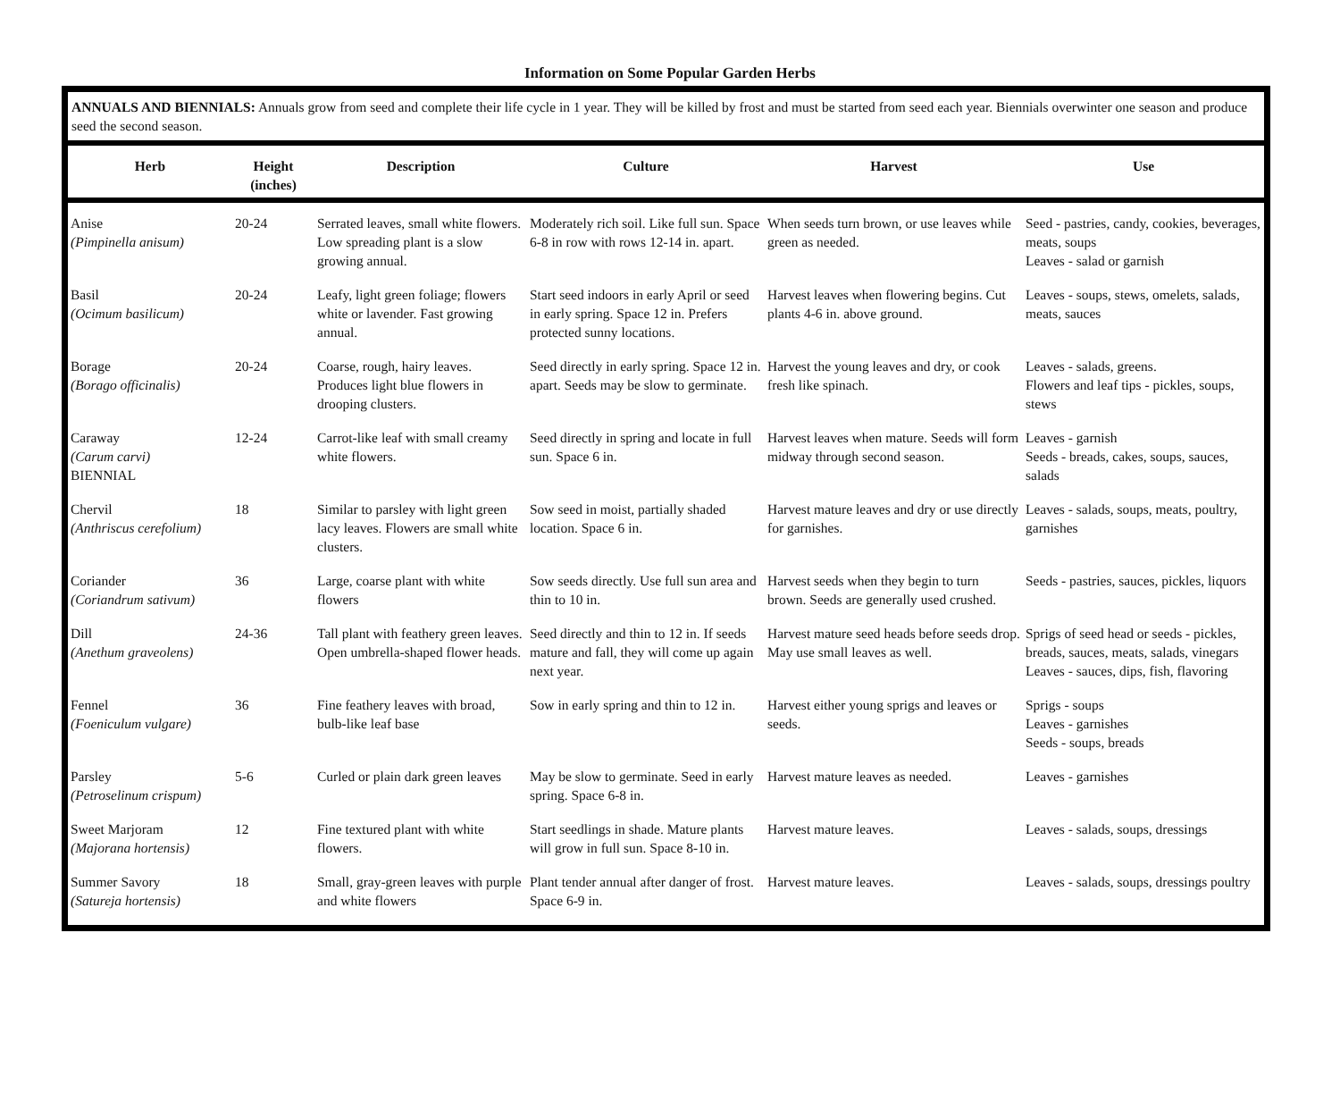Information on Some Popular Garden Herbs
ANNUALS AND BIENNIALS: Annuals grow from seed and complete their life cycle in 1 year. They will be killed by frost and must be started from seed each year. Biennials overwinter one season and produce seed the second season.
| Herb | Height (inches) | Description | Culture | Harvest | Use |
| --- | --- | --- | --- | --- | --- |
| Anise (Pimpinella anisum) | 20-24 | Serrated leaves, small white flowers. Low spreading plant is a slow growing annual. | Moderately rich soil. Like full sun. Space 6-8 in row with rows 12-14 in. apart. | When seeds turn brown, or use leaves while green as needed. | Seed - pastries, candy, cookies, beverages, meats, soups Leaves - salad or garnish |
| Basil (Ocimum basilicum) | 20-24 | Leafy, light green foliage; flowers white or lavender. Fast growing annual. | Start seed indoors in early April or seed in early spring. Space 12 in. Prefers protected sunny locations. | Harvest leaves when flowering begins. Cut plants 4-6 in. above ground. | Leaves - soups, stews, omelets, salads, meats, sauces |
| Borage (Borago officinalis) | 20-24 | Coarse, rough, hairy leaves. Produces light blue flowers in drooping clusters. | Seed directly in early spring. Space 12 in. apart. Seeds may be slow to germinate. | Harvest the young leaves and dry, or cook fresh like spinach. | Leaves - salads, greens. Flowers and leaf tips - pickles, soups, stews |
| Caraway (Carum carvi) BIENNIAL | 12-24 | Carrot-like leaf with small creamy white flowers. | Seed directly in spring and locate in full sun. Space 6 in. | Harvest leaves when mature. Seeds will form midway through second season. | Leaves - garnish Seeds - breads, cakes, soups, sauces, salads |
| Chervil (Anthriscus cerefolium) | 18 | Similar to parsley with light green lacy leaves. Flowers are small white clusters. | Sow seed in moist, partially shaded location. Space 6 in. | Harvest mature leaves and dry or use directly for garnishes. | Leaves - salads, soups, meats, poultry, garnishes |
| Coriander (Coriandrum sativum) | 36 | Large, coarse plant with white flowers | Sow seeds directly. Use full sun area and thin to 10 in. | Harvest seeds when they begin to turn brown. Seeds are generally used crushed. | Seeds - pastries, sauces, pickles, liquors |
| Dill (Anethum graveolens) | 24-36 | Tall plant with feathery green leaves. Open umbrella-shaped flower heads. | Seed directly and thin to 12 in. If seeds mature and fall, they will come up again next year. | Harvest mature seed heads before seeds drop. May use small leaves as well. | Sprigs of seed head or seeds - pickles, breads, sauces, meats, salads, vinegars Leaves - sauces, dips, fish, flavoring |
| Fennel (Foeniculum vulgare) | 36 | Fine feathery leaves with broad, bulb-like leaf base | Sow in early spring and thin to 12 in. | Harvest either young sprigs and leaves or seeds. | Sprigs - soups Leaves - garnishes Seeds - soups, breads |
| Parsley (Petroselinum crispum) | 5-6 | Curled or plain dark green leaves | May be slow to germinate. Seed in early spring. Space 6-8 in. | Harvest mature leaves as needed. | Leaves - garnishes |
| Sweet Marjoram (Majorana hortensis) | 12 | Fine textured plant with white flowers. | Start seedlings in shade. Mature plants will grow in full sun. Space 8-10 in. | Harvest mature leaves. | Leaves - salads, soups, dressings |
| Summer Savory (Satureja hortensis) | 18 | Small, gray-green leaves with purple and white flowers | Plant tender annual after danger of frost. Space 6-9 in. | Harvest mature leaves. | Leaves - salads, soups, dressings poultry |